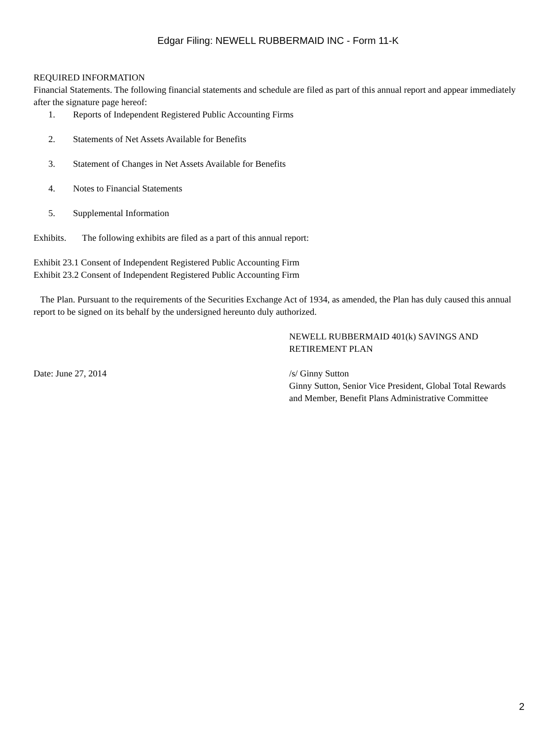Edgar Filing: NEWELL RUBBERMAID INC - Form 11-K
REQUIRED INFORMATION
Financial Statements. The following financial statements and schedule are filed as part of this annual report and appear immediately after the signature page hereof:
1. Reports of Independent Registered Public Accounting Firms
2. Statements of Net Assets Available for Benefits
3. Statement of Changes in Net Assets Available for Benefits
4. Notes to Financial Statements
5. Supplemental Information
Exhibits. The following exhibits are filed as a part of this annual report:
Exhibit 23.1 Consent of Independent Registered Public Accounting Firm
Exhibit 23.2 Consent of Independent Registered Public Accounting Firm
The Plan. Pursuant to the requirements of the Securities Exchange Act of 1934, as amended, the Plan has duly caused this annual report to be signed on its behalf by the undersigned hereunto duly authorized.
NEWELL RUBBERMAID 401(k) SAVINGS AND RETIREMENT PLAN
Date: June 27, 2014 /s/ Ginny Sutton
Ginny Sutton, Senior Vice President, Global Total Rewards and Member, Benefit Plans Administrative Committee
2